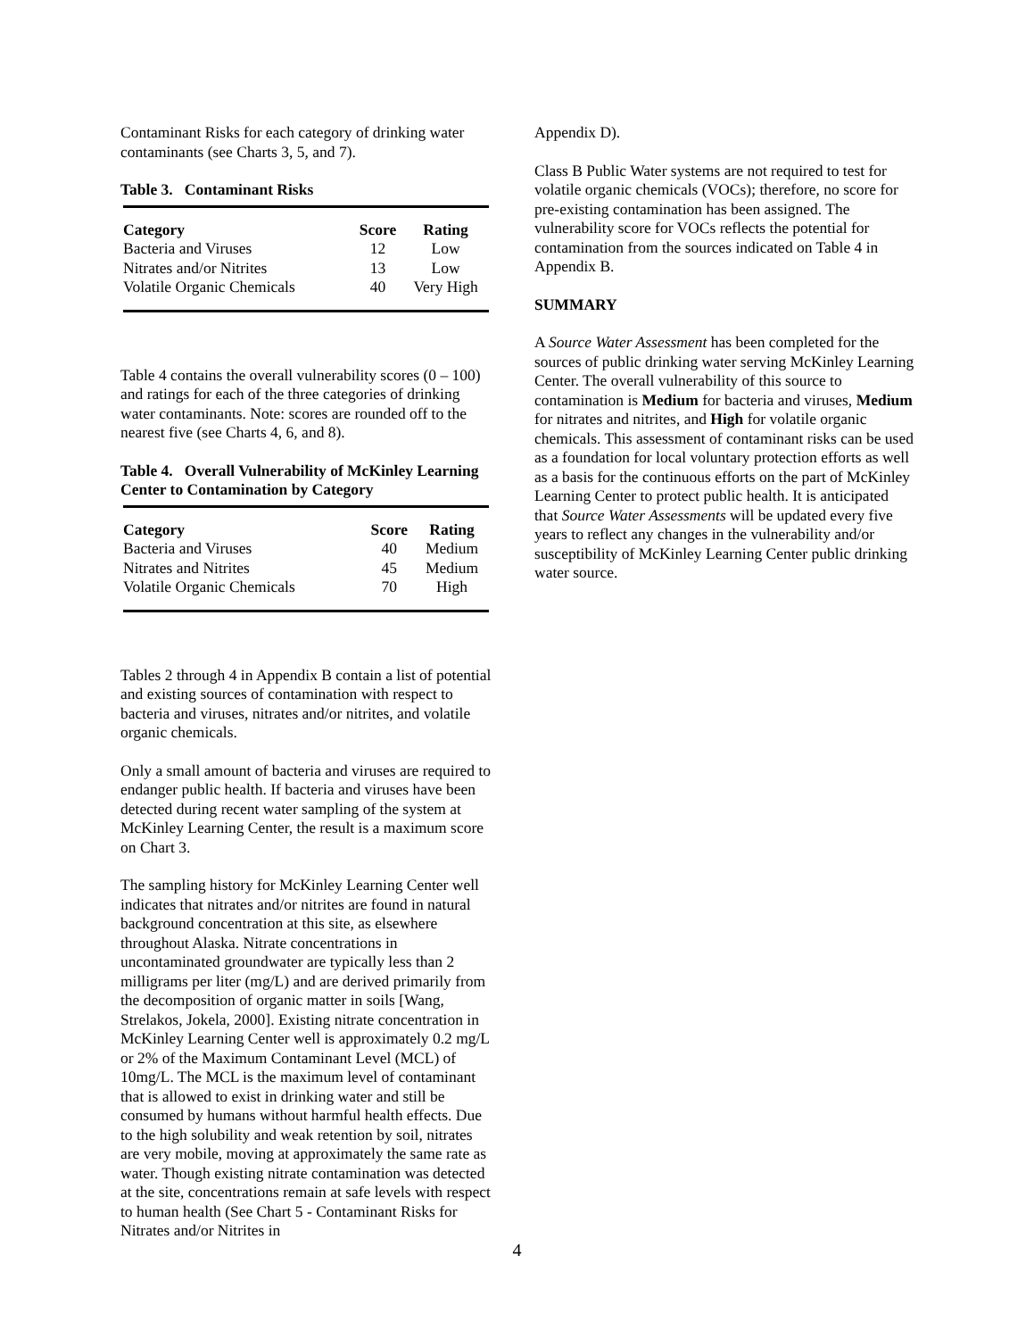Contaminant Risks for each category of drinking water contaminants (see Charts 3, 5, and 7).
Table 3. Contaminant Risks
| Category | Score | Rating |
| --- | --- | --- |
| Bacteria and Viruses | 12 | Low |
| Nitrates and/or Nitrites | 13 | Low |
| Volatile Organic Chemicals | 40 | Very High |
Table 4 contains the overall vulnerability scores (0 – 100) and ratings for each of the three categories of drinking water contaminants. Note: scores are rounded off to the nearest five (see Charts 4, 6, and 8).
Table 4. Overall Vulnerability of McKinley Learning Center to Contamination by Category
| Category | Score | Rating |
| --- | --- | --- |
| Bacteria and Viruses | 40 | Medium |
| Nitrates and Nitrites | 45 | Medium |
| Volatile Organic Chemicals | 70 | High |
Tables 2 through 4 in Appendix B contain a list of potential and existing sources of contamination with respect to bacteria and viruses, nitrates and/or nitrites, and volatile organic chemicals.
Only a small amount of bacteria and viruses are required to endanger public health. If bacteria and viruses have been detected during recent water sampling of the system at McKinley Learning Center, the result is a maximum score on Chart 3.
The sampling history for McKinley Learning Center well indicates that nitrates and/or nitrites are found in natural background concentration at this site, as elsewhere throughout Alaska. Nitrate concentrations in uncontaminated groundwater are typically less than 2 milligrams per liter (mg/L) and are derived primarily from the decomposition of organic matter in soils [Wang, Strelakos, Jokela, 2000]. Existing nitrate concentration in McKinley Learning Center well is approximately 0.2 mg/L or 2% of the Maximum Contaminant Level (MCL) of 10mg/L. The MCL is the maximum level of contaminant that is allowed to exist in drinking water and still be consumed by humans without harmful health effects. Due to the high solubility and weak retention by soil, nitrates are very mobile, moving at approximately the same rate as water. Though existing nitrate contamination was detected at the site, concentrations remain at safe levels with respect to human health (See Chart 5 - Contaminant Risks for Nitrates and/or Nitrites in
Appendix D).
Class B Public Water systems are not required to test for volatile organic chemicals (VOCs); therefore, no score for pre-existing contamination has been assigned. The vulnerability score for VOCs reflects the potential for contamination from the sources indicated on Table 4 in Appendix B.
SUMMARY
A Source Water Assessment has been completed for the sources of public drinking water serving McKinley Learning Center. The overall vulnerability of this source to contamination is Medium for bacteria and viruses, Medium for nitrates and nitrites, and High for volatile organic chemicals. This assessment of contaminant risks can be used as a foundation for local voluntary protection efforts as well as a basis for the continuous efforts on the part of McKinley Learning Center to protect public health. It is anticipated that Source Water Assessments will be updated every five years to reflect any changes in the vulnerability and/or susceptibility of McKinley Learning Center public drinking water source.
4